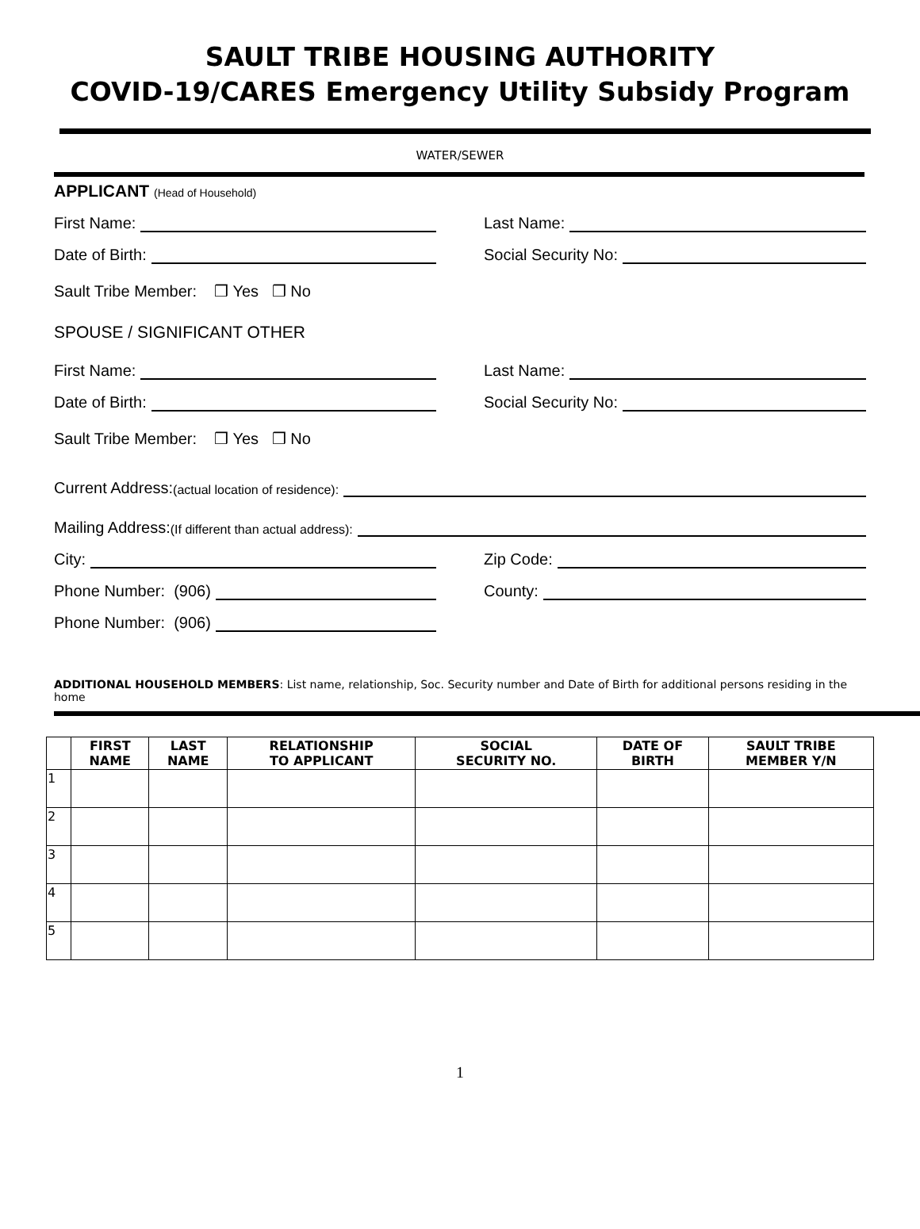SAULT TRIBE HOUSING AUTHORITY
COVID-19/CARES Emergency Utility Subsidy Program
WATER/SEWER
APPLICANT (Head of Household)
First Name:
Last Name:
Date of Birth:
Social Security No:
Sault Tribe Member: ❒ Yes ❒ No
SPOUSE / SIGNIFICANT OTHER
First Name:
Last Name:
Date of Birth:
Social Security No:
Sault Tribe Member: ❒ Yes ❒ No
Current Address: (actual location of residence):
Mailing Address: (If different than actual address):
City:
Zip Code:
Phone Number: (906)
County:
Phone Number: (906)
ADDITIONAL HOUSEHOLD MEMBERS: List name, relationship, Soc. Security number and Date of Birth for additional persons residing in the home
| | FIRST NAME | LAST NAME | RELATIONSHIP TO APPLICANT | SOCIAL SECURITY NO. | DATE OF BIRTH | SAULT TRIBE MEMBER Y/N |
| --- | --- | --- | --- | --- | --- | --- |
| 1 | | | | | | |
| 2 | | | | | | |
| 3 | | | | | | |
| 4 | | | | | | |
| 5 | | | | | | |
1